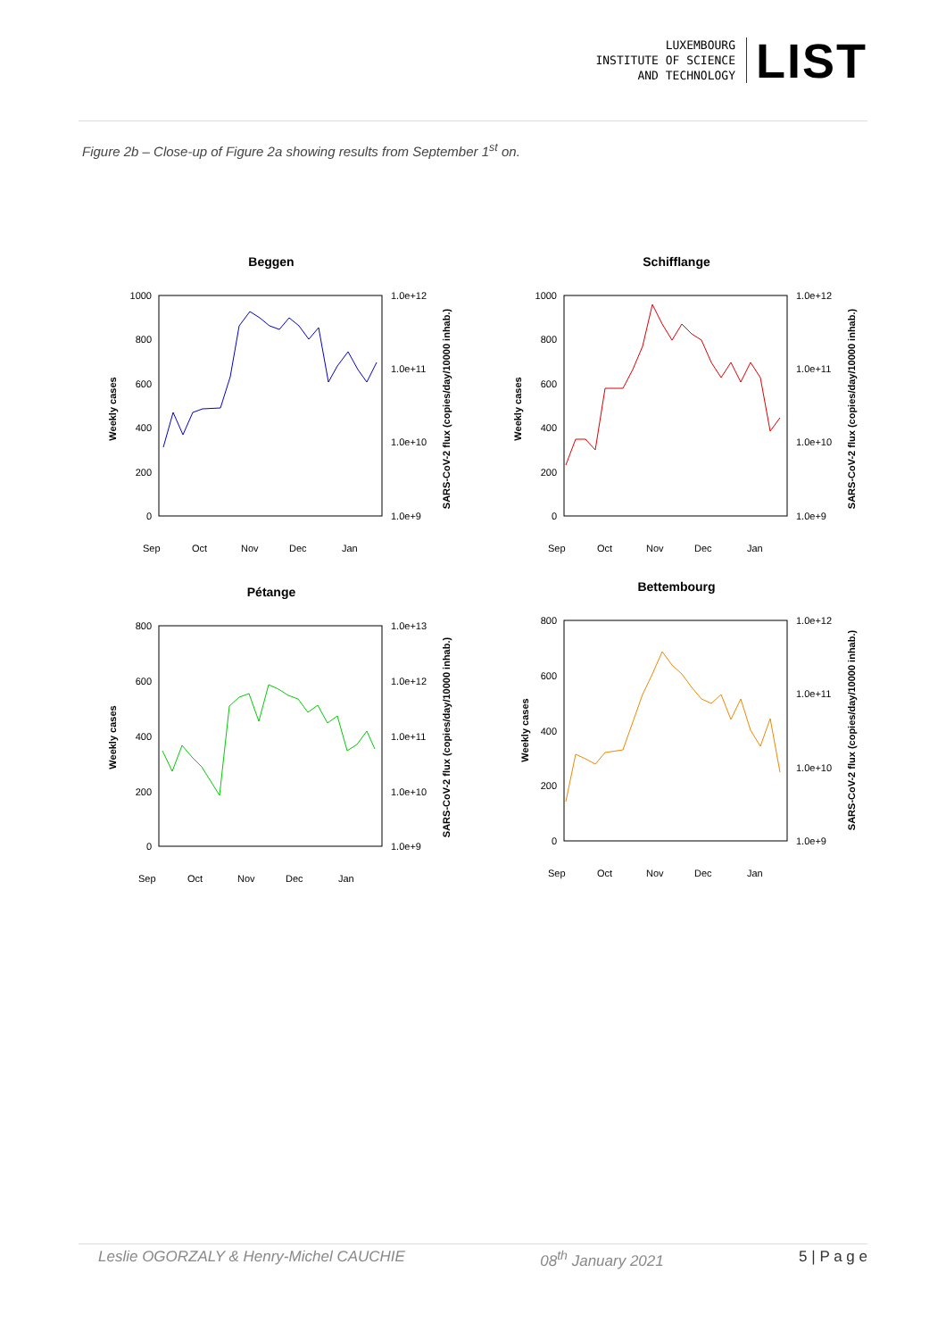LUXEMBOURG
INSTITUTE OF SCIENCE
AND TECHNOLOGY
LIST
Figure 2b – Close-up of Figure 2a showing results from September 1<sup>st</sup> on.
Beggen
1000
800
600
400
200
0
1.0e+12
1.0e+11
1.0e+10
1.0e+9
Weekly cases
SARS-CoV-2 flux (copies/day/10000 inhab.)
Sep
Oct
Nov
Dec
Jan
Schifflange
1000
800
600
400
200
0
1.0e+12
1.0e+11
1.0e+10
1.0e+9
Weekly cases
SARS-CoV-2 flux (copies/day/10000 inhab.)
Sep
Oct
Nov
Dec
Jan
Pétange
800
600
400
200
0
1.0e+13
1.0e+12
1.0e+11
1.0e+10
1.0e+9
Weekly cases
SARS-CoV-2 flux (copies/day/10000 inhab.)
Sep
Oct
Nov
Dec
Jan
Bettembourg
800
600
400
200
0
1.0e+12
1.0e+11
1.0e+10
1.0e+9
Weekly cases
SARS-CoV-2 flux (copies/day/10000 inhab.)
Sep
Oct
Nov
Dec
Jan
Leslie OGORZALY & Henry-Michel CAUCHIE 08<sup>th</sup> January 2021 5 | P a g e